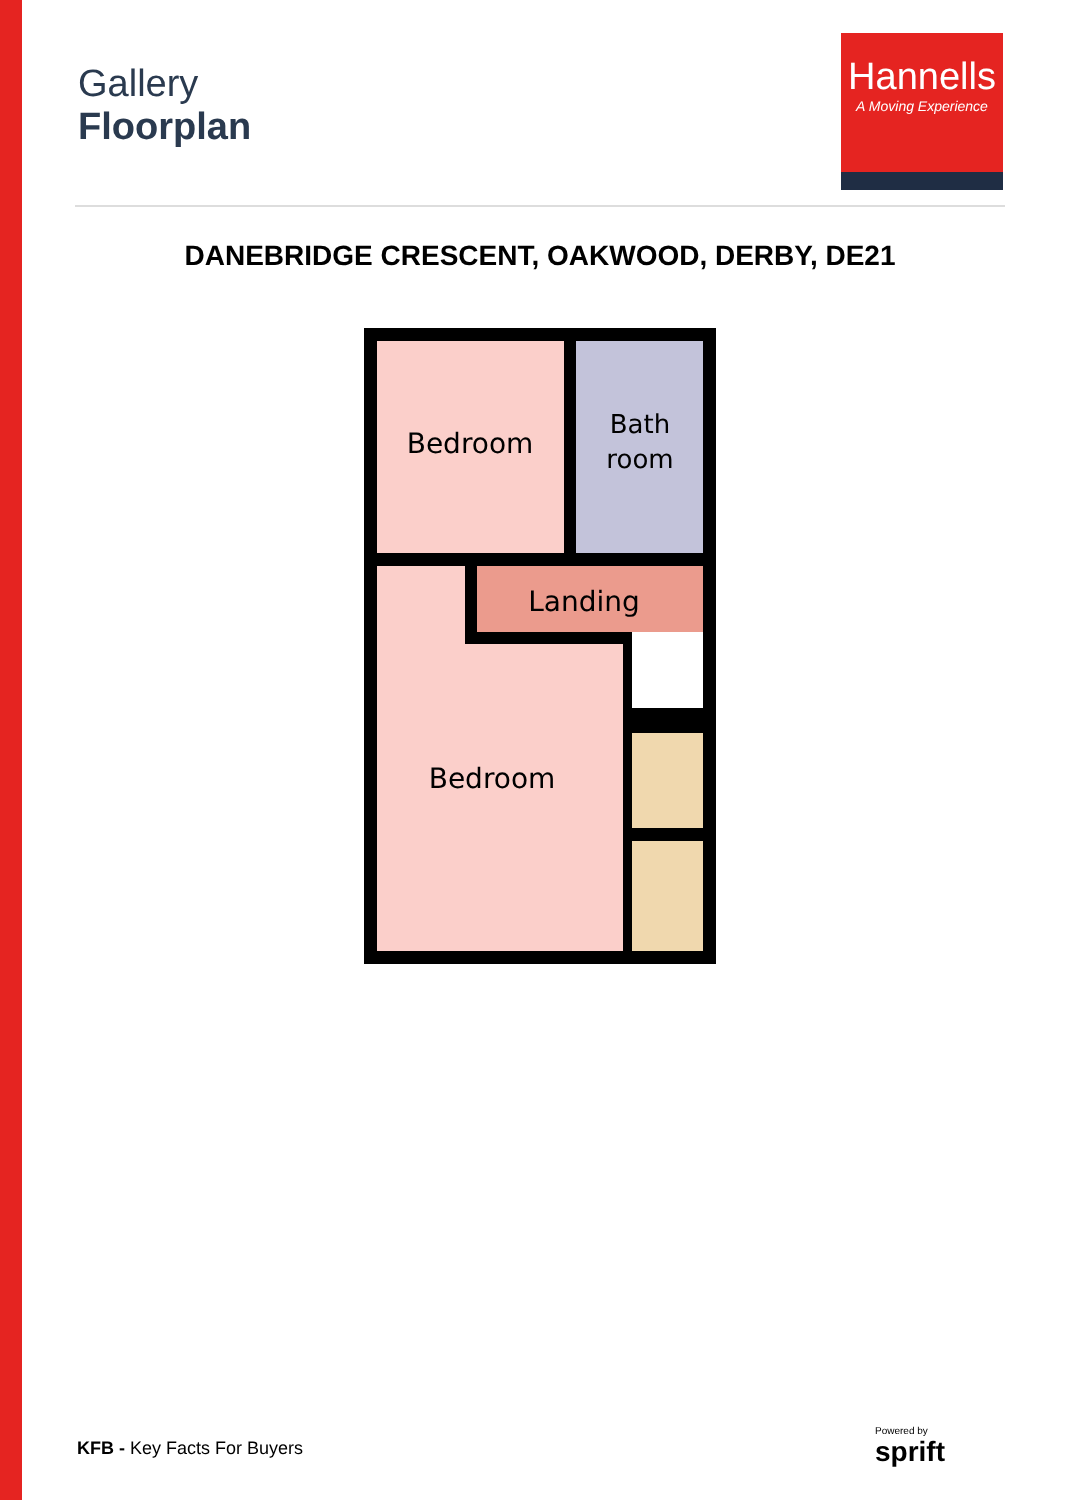Gallery
Floorplan
Hannells
A Moving Experience
DANEBRIDGE CRESCENT, OAKWOOD, DERBY, DE21
Bedroom
Bath
room
Landing
Bedroom
KFB - Key Facts For Buyers
Powered by
sprift